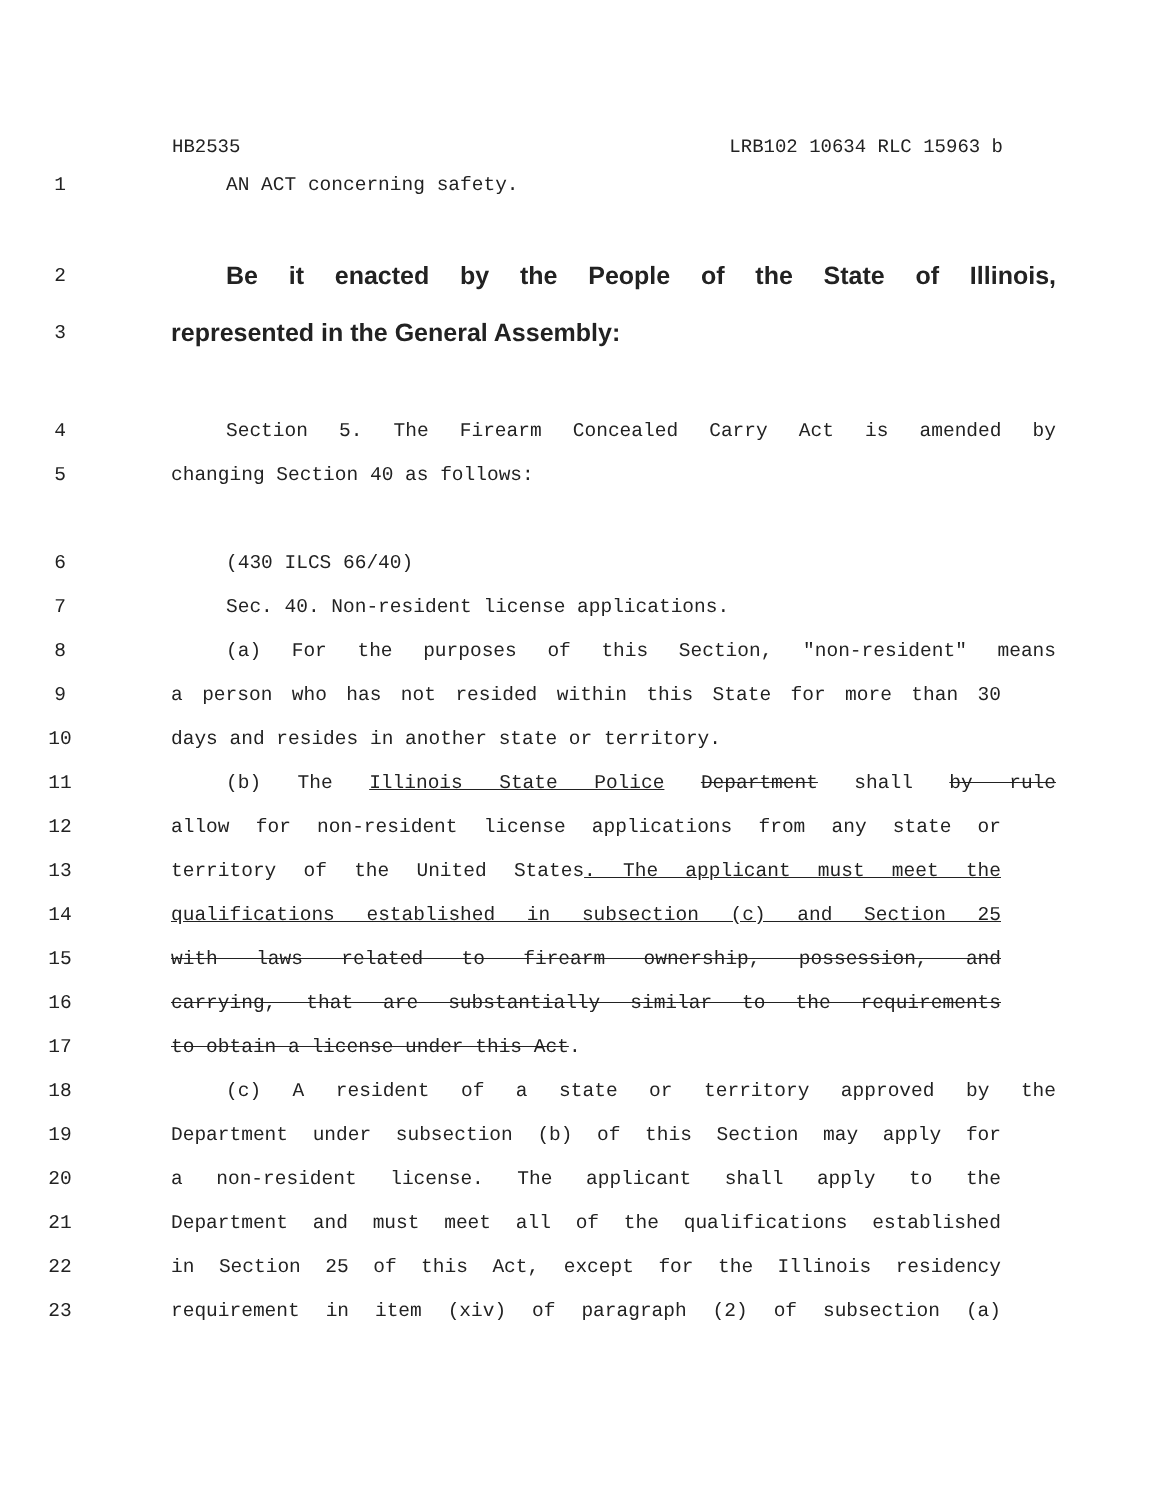HB2535 LRB102 10634 RLC 15963 b
1 AN ACT concerning safety.
2 Be it enacted by the People of the State of Illinois,
3 represented in the General Assembly:
4 Section 5. The Firearm Concealed Carry Act is amended by
5 changing Section 40 as follows:
6 (430 ILCS 66/40)
7 Sec. 40. Non-resident license applications.
8 (a) For the purposes of this Section, "non-resident" means
9 a person who has not resided within this State for more than 30
10 days and resides in another state or territory.
11 (b) The Illinois State Police Department shall by rule
12 allow for non-resident license applications from any state or
13 territory of the United States. The applicant must meet the
14 qualifications established in subsection (c) and Section 25
15 with laws related to firearm ownership, possession, and
16 carrying, that are substantially similar to the requirements
17 to obtain a license under this Act.
18 (c) A resident of a state or territory approved by the
19 Department under subsection (b) of this Section may apply for
20 a non-resident license. The applicant shall apply to the
21 Department and must meet all of the qualifications established
22 in Section 25 of this Act, except for the Illinois residency
23 requirement in item (xiv) of paragraph (2) of subsection (a)